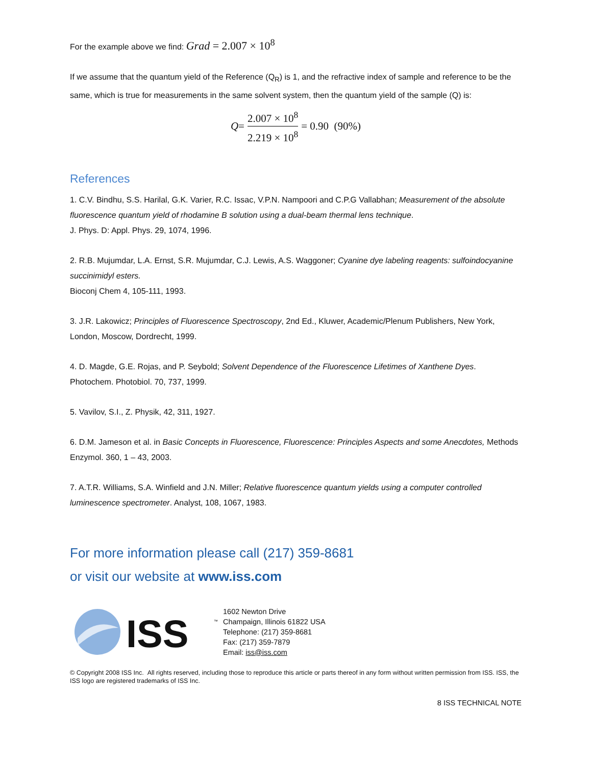For the example above we find: Grad = 2.007 × 10<sup>8</sup>
If we assume that the quantum yield of the Reference (Q<sub>R</sub>) is 1, and the refractive index of sample and reference to be the same, which is true for measurements in the same solvent system, then the quantum yield of the sample (Q) is:
Q = 2.007 × 10<sup>8</sup> 2.219 × 10<sup>8</sup> = 0.90 (90%)
References
1. C.V. Bindhu, S.S. Harilal, G.K. Varier, R.C. Issac, V.P.N. Nampoori and C.P.G Vallabhan; Measurement of the absolute fluorescence quantum yield of rhodamine B solution using a dual-beam thermal lens technique.
J. Phys. D: Appl. Phys. 29, 1074, 1996.
2. R.B. Mujumdar, L.A. Ernst, S.R. Mujumdar, C.J. Lewis, A.S. Waggoner; Cyanine dye labeling reagents: sulfoindocyanine succinimidyl esters.
Bioconj Chem 4, 105-111, 1993.
3. J.R. Lakowicz; Principles of Fluorescence Spectroscopy, 2nd Ed., Kluwer, Academic/Plenum Publishers, New York, London, Moscow, Dordrecht, 1999.
4. D. Magde, G.E. Rojas, and P. Seybold; Solvent Dependence of the Fluorescence Lifetimes of Xanthene Dyes. Photochem. Photobiol. 70, 737, 1999.
5. Vavilov, S.I., Z. Physik, 42, 311, 1927.
6. D.M. Jameson et al. in Basic Concepts in Fluorescence, Fluorescence: Principles Aspects and some Anecdotes, Methods Enzymol. 360, 1 – 43, 2003.
7. A.T.R. Williams, S.A. Winfield and J.N. Miller; Relative fluorescence quantum yields using a computer controlled luminescence spectrometer. Analyst, 108, 1067, 1983.
For more information please call (217) 359-8681
or visit our website at www.iss.com
ISS
™
1602 Newton Drive
Champaign, Illinois 61822 USA
Telephone: (217) 359-8681
Fax: (217) 359-7879
Email: iss@iss.com
© Copyright 2008 ISS Inc. All rights reserved, including those to reproduce this article or parts thereof in any form without written permission from ISS. ISS, the ISS logo are registered trademarks of ISS Inc.
8 ISS TECHNICAL NOTE